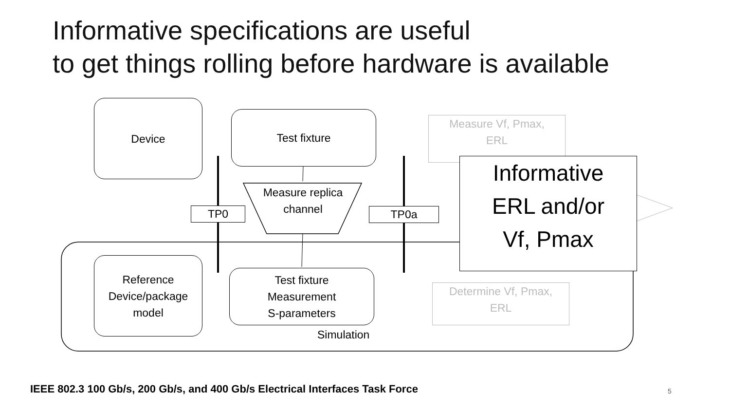Informative specifications are useful
to get things rolling before hardware is available
Device
Test fixture
Measure replica channel
TP0 TP0a
Reference
Device/package
model
Test fixture
Measurement
S-parameters
Simulation
Measure Vf, Pmax,
ERL
Determine Vf, Pmax,
ERL
Informative
ERL and/or
Vf, Pmax
IEEE 802.3 100 Gb/s, 200 Gb/s, and 400 Gb/s Electrical Interfaces Task Force
5